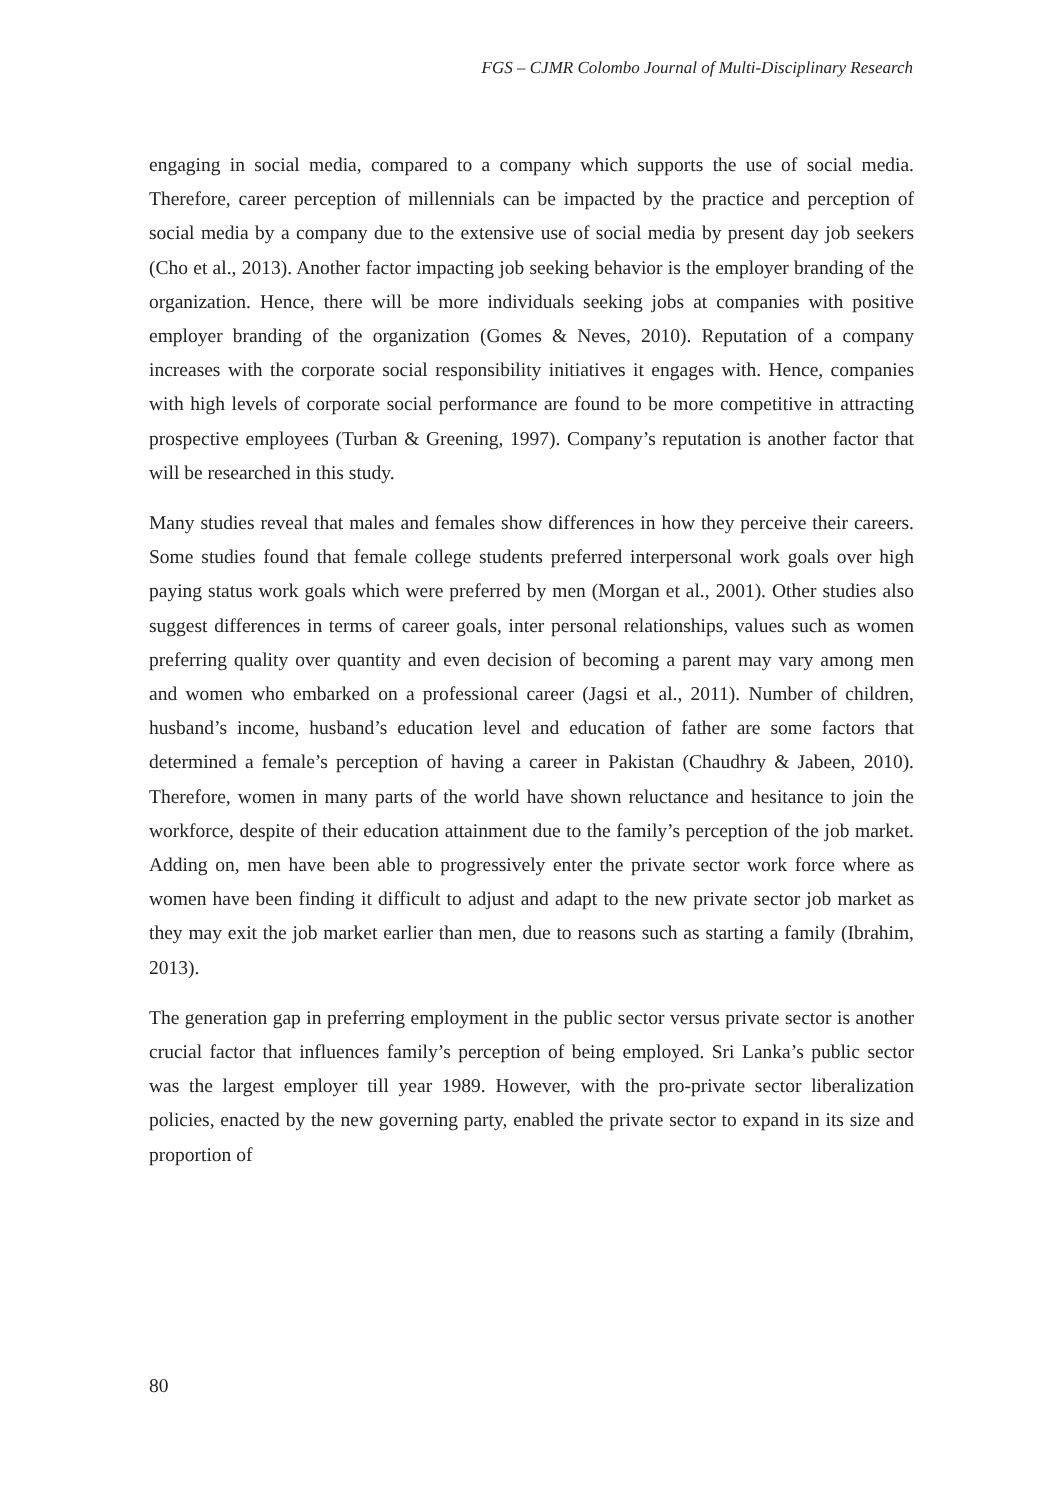FGS – CJMR Colombo Journal of Multi-Disciplinary Research
engaging in social media, compared to a company which supports the use of social media. Therefore, career perception of millennials can be impacted by the practice and perception of social media by a company due to the extensive use of social media by present day job seekers (Cho et al., 2013). Another factor impacting job seeking behavior is the employer branding of the organization. Hence, there will be more individuals seeking jobs at companies with positive employer branding of the organization (Gomes & Neves, 2010). Reputation of a company increases with the corporate social responsibility initiatives it engages with. Hence, companies with high levels of corporate social performance are found to be more competitive in attracting prospective employees (Turban & Greening, 1997). Company’s reputation is another factor that will be researched in this study.
Many studies reveal that males and females show differences in how they perceive their careers. Some studies found that female college students preferred interpersonal work goals over high paying status work goals which were preferred by men (Morgan et al., 2001). Other studies also suggest differences in terms of career goals, inter personal relationships, values such as women preferring quality over quantity and even decision of becoming a parent may vary among men and women who embarked on a professional career (Jagsi et al., 2011). Number of children, husband’s income, husband’s education level and education of father are some factors that determined a female’s perception of having a career in Pakistan (Chaudhry & Jabeen, 2010). Therefore, women in many parts of the world have shown reluctance and hesitance to join the workforce, despite of their education attainment due to the family’s perception of the job market. Adding on, men have been able to progressively enter the private sector work force where as women have been finding it difficult to adjust and adapt to the new private sector job market as they may exit the job market earlier than men, due to reasons such as starting a family (Ibrahim, 2013).
The generation gap in preferring employment in the public sector versus private sector is another crucial factor that influences family’s perception of being employed. Sri Lanka’s public sector was the largest employer till year 1989. However, with the pro-private sector liberalization policies, enacted by the new governing party, enabled the private sector to expand in its size and proportion of
80